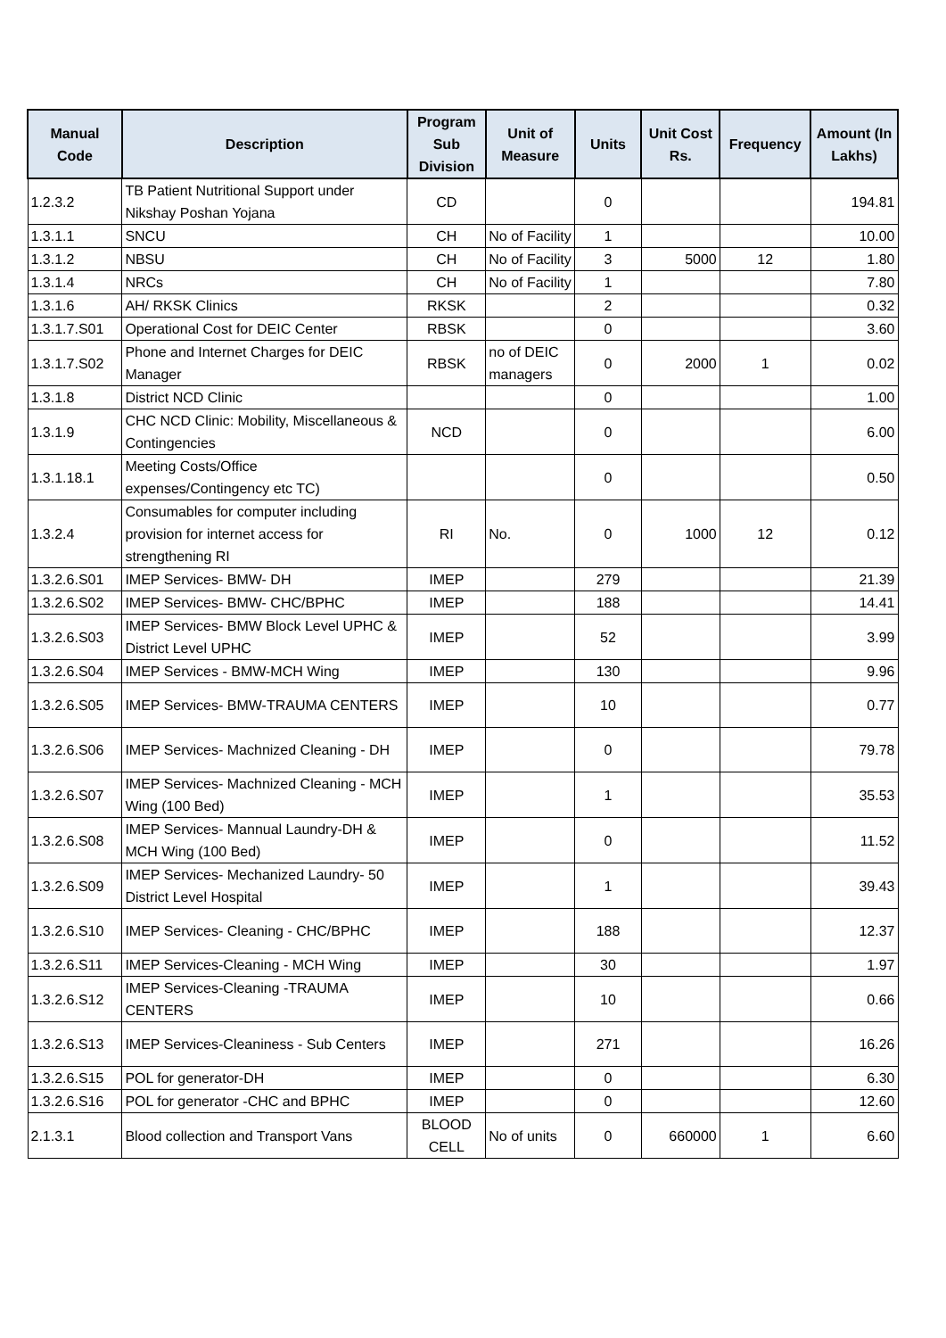| Manual Code | Description | Program Sub Division | Unit of Measure | Units | Unit Cost Rs. | Frequency | Amount (In Lakhs) |
| --- | --- | --- | --- | --- | --- | --- | --- |
| 1.2.3.2 | TB Patient Nutritional Support under Nikshay Poshan Yojana | CD | | 0 | | | 194.81 |
| 1.3.1.1 | SNCU | CH | No of Facility | 1 | | | 10.00 |
| 1.3.1.2 | NBSU | CH | No of Facility | 3 | 5000 | 12 | 1.80 |
| 1.3.1.4 | NRCs | CH | No of Facility | 1 | | | 7.80 |
| 1.3.1.6 | AH/ RKSK Clinics | RKSK | | 2 | | | 0.32 |
| 1.3.1.7.S01 | Operational Cost for DEIC Center | RBSK | | 0 | | | 3.60 |
| 1.3.1.7.S02 | Phone and Internet Charges for DEIC Manager | RBSK | no of DEIC managers | 0 | 2000 | 1 | 0.02 |
| 1.3.1.8 | District NCD Clinic | | | 0 | | | 1.00 |
| 1.3.1.9 | CHC NCD Clinic: Mobility, Miscellaneous & Contingencies | NCD | | 0 | | | 6.00 |
| 1.3.1.18.1 | Meeting Costs/Office expenses/Contingency etc TC) | | | 0 | | | 0.50 |
| 1.3.2.4 | Consumables for computer including provision for internet access for strengthening RI | RI | No. | 0 | 1000 | 12 | 0.12 |
| 1.3.2.6.S01 | IMEP Services- BMW- DH | IMEP | | 279 | | | 21.39 |
| 1.3.2.6.S02 | IMEP Services- BMW- CHC/BPHC | IMEP | | 188 | | | 14.41 |
| 1.3.2.6.S03 | IMEP Services- BMW Block Level UPHC & District Level UPHC | IMEP | | 52 | | | 3.99 |
| 1.3.2.6.S04 | IMEP Services - BMW-MCH Wing | IMEP | | 130 | | | 9.96 |
| 1.3.2.6.S05 | IMEP Services- BMW-TRAUMA CENTERS | IMEP | | 10 | | | 0.77 |
| 1.3.2.6.S06 | IMEP Services- Machnized Cleaning - DH | IMEP | | 0 | | | 79.78 |
| 1.3.2.6.S07 | IMEP Services- Machnized Cleaning - MCH Wing (100 Bed) | IMEP | | 1 | | | 35.53 |
| 1.3.2.6.S08 | IMEP Services- Mannual Laundry-DH & MCH Wing (100 Bed) | IMEP | | 0 | | | 11.52 |
| 1.3.2.6.S09 | IMEP Services- Mechanized Laundry- 50 District Level Hospital | IMEP | | 1 | | | 39.43 |
| 1.3.2.6.S10 | IMEP Services- Cleaning - CHC/BPHC | IMEP | | 188 | | | 12.37 |
| 1.3.2.6.S11 | IMEP Services-Cleaning - MCH Wing | IMEP | | 30 | | | 1.97 |
| 1.3.2.6.S12 | IMEP Services-Cleaning -TRAUMA CENTERS | IMEP | | 10 | | | 0.66 |
| 1.3.2.6.S13 | IMEP Services-Cleaniness - Sub Centers | IMEP | | 271 | | | 16.26 |
| 1.3.2.6.S15 | POL for generator-DH | IMEP | | 0 | | | 6.30 |
| 1.3.2.6.S16 | POL for generator -CHC and BPHC | IMEP | | 0 | | | 12.60 |
| 2.1.3.1 | Blood collection and Transport Vans | BLOOD CELL | No of units | 0 | 660000 | 1 | 6.60 |